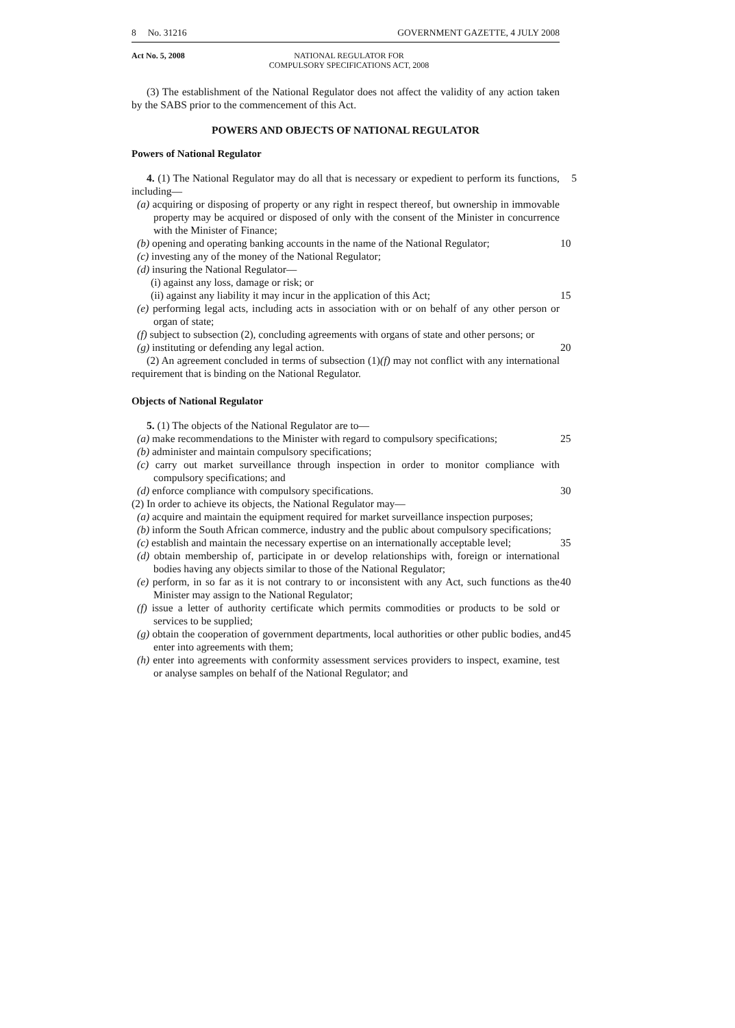8 No. 31216 GOVERNMENT GAZETTE, 4 JULY 2008
Act No. 5, 2008 NATIONAL REGULATOR FOR
COMPULSORY SPECIFICATIONS ACT, 2008
(3) The establishment of the National Regulator does not affect the validity of any action taken by the SABS prior to the commencement of this Act.
POWERS AND OBJECTS OF NATIONAL REGULATOR
Powers of National Regulator
4. (1) The National Regulator may do all that is necessary or expedient to perform its functions, including— 5
(a) acquiring or disposing of property or any right in respect thereof, but ownership in immovable property may be acquired or disposed of only with the consent of the Minister in concurrence with the Minister of Finance;
(b) opening and operating banking accounts in the name of the National Regulator; 10
(c) investing any of the money of the National Regulator;
(d) insuring the National Regulator—
(i) against any loss, damage or risk; or
(ii) against any liability it may incur in the application of this Act; 15
(e) performing legal acts, including acts in association with or on behalf of any other person or organ of state;
(f) subject to subsection (2), concluding agreements with organs of state and other persons; or
(g) instituting or defending any legal action. 20
(2) An agreement concluded in terms of subsection (1)(f) may not conflict with any international requirement that is binding on the National Regulator.
Objects of National Regulator
5. (1) The objects of the National Regulator are to—
(a) make recommendations to the Minister with regard to compulsory specifications; 25
(b) administer and maintain compulsory specifications;
(c) carry out market surveillance through inspection in order to monitor compliance with compulsory specifications; and
(d) enforce compliance with compulsory specifications. 30
(2) In order to achieve its objects, the National Regulator may—
(a) acquire and maintain the equipment required for market surveillance inspection purposes;
(b) inform the South African commerce, industry and the public about compulsory specifications;
35
(c) establish and maintain the necessary expertise on an internationally acceptable level;
(d) obtain membership of, participate in or develop relationships with, foreign or international bodies having any objects similar to those of the National Regulator;
40
(e) perform, in so far as it is not contrary to or inconsistent with any Act, such functions as the Minister may assign to the National Regulator;
(f) issue a letter of authority certificate which permits commodities or products to be sold or services to be supplied;
(g) obtain the cooperation of government departments, local authorities or other public bodies, and enter into agreements with them; 45
(h) enter into agreements with conformity assessment services providers to inspect, examine, test or analyse samples on behalf of the National Regulator; and